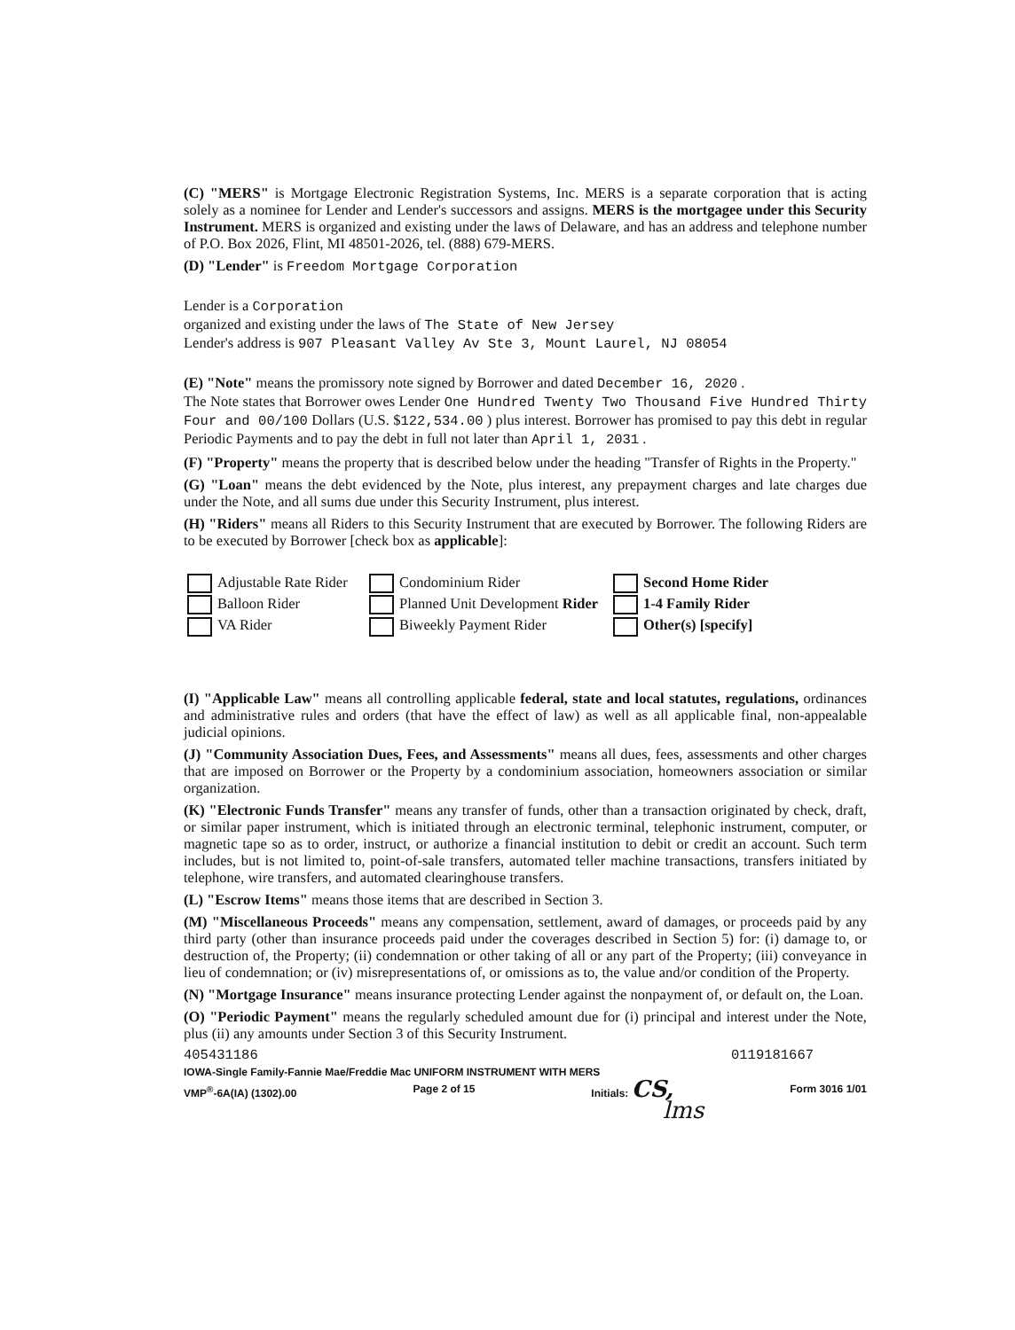(C) "MERS" is Mortgage Electronic Registration Systems, Inc. MERS is a separate corporation that is acting solely as a nominee for Lender and Lender's successors and assigns. MERS is the mortgagee under this Security Instrument. MERS is organized and existing under the laws of Delaware, and has an address and telephone number of P.O. Box 2026, Flint, MI 48501-2026, tel. (888) 679-MERS.
(D) "Lender" is Freedom Mortgage Corporation
Lender is a Corporation
organized and existing under the laws of The State of New Jersey
Lender's address is 907 Pleasant Valley Av Ste 3, Mount Laurel, NJ 08054
(E) "Note" means the promissory note signed by Borrower and dated December 16, 2020 .
The Note states that Borrower owes Lender One Hundred Twenty Two Thousand Five Hundred Thirty Four and 00/100 Dollars (U.S. $122,534.00 ) plus interest. Borrower has promised to pay this debt in regular Periodic Payments and to pay the debt in full not later than April 1, 2031 .
(F) "Property" means the property that is described below under the heading "Transfer of Rights in the Property."
(G) "Loan" means the debt evidenced by the Note, plus interest, any prepayment charges and late charges due under the Note, and all sums due under this Security Instrument, plus interest.
(H) "Riders" means all Riders to this Security Instrument that are executed by Borrower. The following Riders are to be executed by Borrower [check box as applicable]:
Adjustable Rate Rider
Condominium Rider
Second Home Rider
Balloon Rider
Planned Unit Development Rider
1-4 Family Rider
VA Rider
Biweekly Payment Rider
Other(s) [specify]
(I) "Applicable Law" means all controlling applicable federal, state and local statutes, regulations, ordinances and administrative rules and orders (that have the effect of law) as well as all applicable final, non-appealable judicial opinions.
(J) "Community Association Dues, Fees, and Assessments" means all dues, fees, assessments and other charges that are imposed on Borrower or the Property by a condominium association, homeowners association or similar organization.
(K) "Electronic Funds Transfer" means any transfer of funds, other than a transaction originated by check, draft, or similar paper instrument, which is initiated through an electronic terminal, telephonic instrument, computer, or magnetic tape so as to order, instruct, or authorize a financial institution to debit or credit an account. Such term includes, but is not limited to, point-of-sale transfers, automated teller machine transactions, transfers initiated by telephone, wire transfers, and automated clearinghouse transfers.
(L) "Escrow Items" means those items that are described in Section 3.
(M) "Miscellaneous Proceeds" means any compensation, settlement, award of damages, or proceeds paid by any third party (other than insurance proceeds paid under the coverages described in Section 5) for: (i) damage to, or destruction of, the Property; (ii) condemnation or other taking of all or any part of the Property; (iii) conveyance in lieu of condemnation; or (iv) misrepresentations of, or omissions as to, the value and/or condition of the Property.
(N) "Mortgage Insurance" means insurance protecting Lender against the nonpayment of, or default on, the Loan.
(O) "Periodic Payment" means the regularly scheduled amount due for (i) principal and interest under the Note, plus (ii) any amounts under Section 3 of this Security Instrument.
405431186 0119181667
IOWA-Single Family-Fannie Mae/Freddie Mac UNIFORM INSTRUMENT WITH MERS
VMP<sup>®</sup>-6A(IA) (1302).00 Page 2 of 15 Initials: CS, Form 3016 1/01
lms